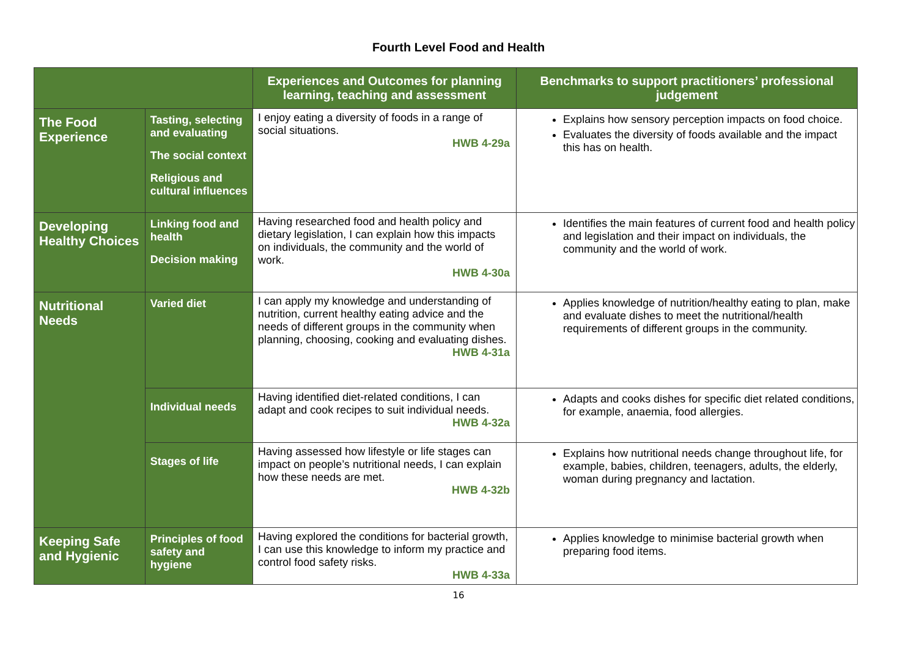Fourth Level Food and Health
| | | Experiences and Outcomes for planning learning, teaching and assessment | Benchmarks to support practitioners’ professional judgement |
| --- | --- | --- | --- |
| The Food Experience | Tasting, selecting and evaluating The social context Religious and cultural influences | I enjoy eating a diversity of foods in a range of social situations. HWB 4-29a | Explains how sensory perception impacts on food choice. Evaluates the diversity of foods available and the impact this has on health. |
| Developing Healthy Choices | Linking food and health Decision making | Having researched food and health policy and dietary legislation, I can explain how this impacts on individuals, the community and the world of work. HWB 4-30a | Identifies the main features of current food and health policy and legislation and their impact on individuals, the community and the world of work. |
| Nutritional Needs | Varied diet | I can apply my knowledge and understanding of nutrition, current healthy eating advice and the needs of different groups in the community when planning, choosing, cooking and evaluating dishes. HWB 4-31a | Applies knowledge of nutrition/healthy eating to plan, make and evaluate dishes to meet the nutritional/health requirements of different groups in the community. |
| | Individual needs | Having identified diet-related conditions, I can adapt and cook recipes to suit individual needs. HWB 4-32a | Adapts and cooks dishes for specific diet related conditions, for example, anaemia, food allergies. |
| | Stages of life | Having assessed how lifestyle or life stages can impact on people’s nutritional needs, I can explain how these needs are met. HWB 4-32b | Explains how nutritional needs change throughout life, for example, babies, children, teenagers, adults, the elderly, woman during pregnancy and lactation. |
| Keeping Safe and Hygienic | Principles of food safety and hygiene | Having explored the conditions for bacterial growth, I can use this knowledge to inform my practice and control food safety risks. HWB 4-33a | Applies knowledge to minimise bacterial growth when preparing food items. |
16